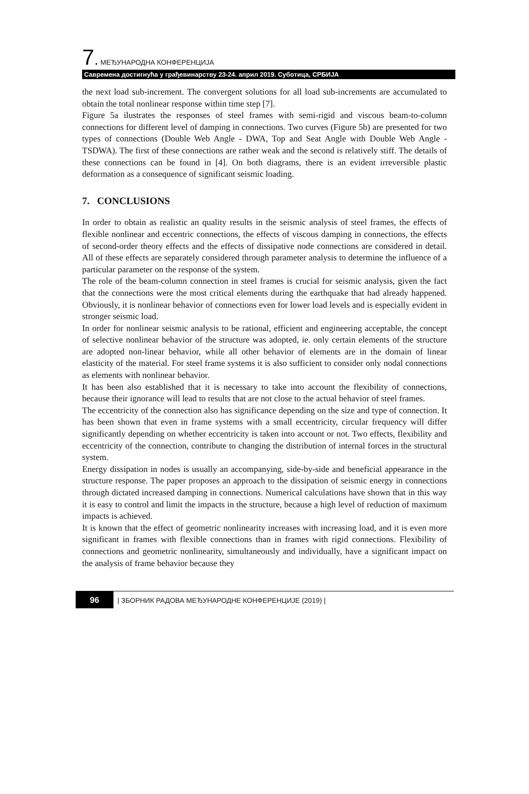7. МЕЂУНАРОДНА КОНФЕРЕНЦИЈА
Савремена достигнућа у грађевинарству 23-24. април 2019. Суботица, СРБИЈА
the next load sub-increment. The convergent solutions for all load sub-increments are accumulated to obtain the total nonlinear response within time step [7].
Figure 5a ilustrates the responses of steel frames with semi-rigid and viscous beam-to-column connections for different level of damping in connections. Two curves (Figure 5b) are presented for two types of connections (Double Web Angle - DWA, Top and Seat Angle with Double Web Angle - TSDWA). The first of these connections are rather weak and the second is relatively stiff. The details of these connections can be found in [4]. On both diagrams, there is an evident irreversible plastic deformation as a consequence of significant seismic loading.
7. CONCLUSIONS
In order to obtain as realistic an quality results in the seismic analysis of steel frames, the effects of flexible nonlinear and eccentric connections, the effects of viscous damping in connections, the effects of second-order theory effects and the effects of dissipative node connections are considered in detail. All of these effects are separately considered through parameter analysis to determine the influence of a particular parameter on the response of the system.
The role of the beam-column connection in steel frames is crucial for seismic analysis, given the fact that the connections were the most critical elements during the earthquake that had already happened. Obviously, it is nonlinear behavior of connections even for lower load levels and is especially evident in stronger seismic load.
In order for nonlinear seismic analysis to be rational, efficient and engineering acceptable, the concept of selective nonlinear behavior of the structure was adopted, ie. only certain elements of the structure are adopted non-linear behavior, while all other behavior of elements are in the domain of linear elasticity of the material. For steel frame systems it is also sufficient to consider only nodal connections as elements with nonlinear behavior.
It has been also established that it is necessary to take into account the flexibility of connections, because their ignorance will lead to results that are not close to the actual behavior of steel frames.
The eccentricity of the connection also has significance depending on the size and type of connection. It has been shown that even in frame systems with a small eccentricity, circular frequency will differ significantly depending on whether eccentricity is taken into account or not. Two effects, flexibility and eccentricity of the connection, contribute to changing the distribution of internal forces in the structural system.
Energy dissipation in nodes is usually an accompanying, side-by-side and beneficial appearance in the structure response. The paper proposes an approach to the dissipation of seismic energy in connections through dictated increased damping in connections. Numerical calculations have shown that in this way it is easy to control and limit the impacts in the structure, because a high level of reduction of maximum impacts is achieved.
It is known that the effect of geometric nonlinearity increases with increasing load, and it is even more significant in frames with flexible connections than in frames with rigid connections. Flexibility of connections and geometric nonlinearity, simultaneously and individually, have a significant impact on the analysis of frame behavior because they
96
| ЗБОРНИК РАДОВА МЕЂУНАРОДНЕ КОНФЕРЕНЦИЈЕ (2019) |